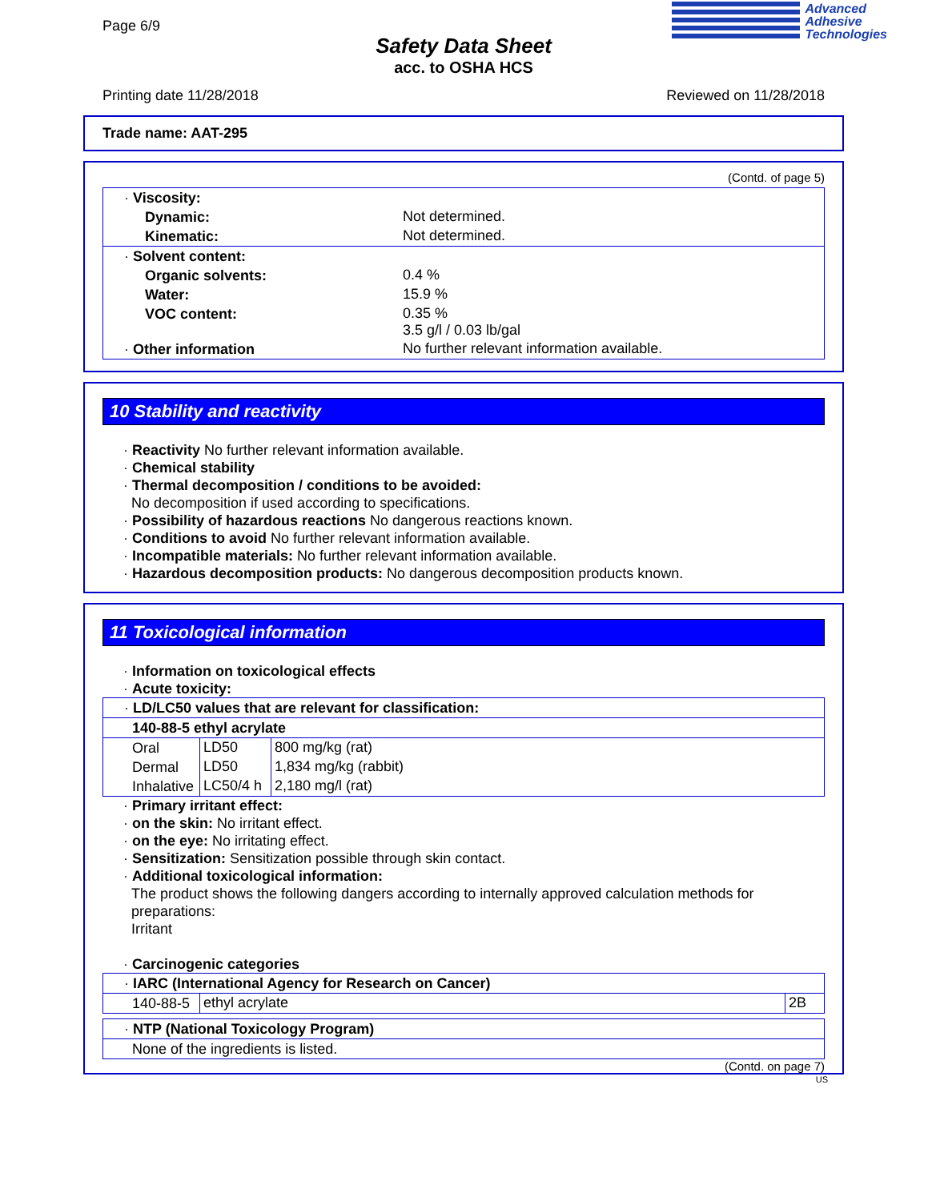Page 6/9
Safety Data Sheet
acc. to OSHA HCS
Advanced
Adhesive
Technologies
Printing date 11/28/2018 Reviewed on 11/28/2018
Trade name: AAT-295
(Contd. of page 5)
| · Viscosity: | |
| Dynamic: | Not determined. |
| Kinematic: | Not determined. |
| · Solvent content: | |
| Organic solvents: | 0.4 % |
| Water: | 15.9 % |
| VOC content: | 0.35 % 3.5 g/l / 0.03 lb/gal |
| · Other information | No further relevant information available. |
10 Stability and reactivity
· Reactivity No further relevant information available.
· Chemical stability
· Thermal decomposition / conditions to be avoided:
No decomposition if used according to specifications.
· Possibility of hazardous reactions No dangerous reactions known.
· Conditions to avoid No further relevant information available.
· Incompatible materials: No further relevant information available.
· Hazardous decomposition products: No dangerous decomposition products known.
11 Toxicological information
· Information on toxicological effects
· Acute toxicity:
| · LD/LC50 values that are relevant for classification: | | |
| 140-88-5 ethyl acrylate | | |
| Oral | LD50 | 800 mg/kg (rat) |
| Dermal | LD50 | 1,834 mg/kg (rabbit) |
| Inhalative | LC50/4 h | 2,180 mg/l (rat) |
· Primary irritant effect:
· on the skin: No irritant effect.
· on the eye: No irritating effect.
· Sensitization: Sensitization possible through skin contact.
· Additional toxicological information:
The product shows the following dangers according to internally approved calculation methods for preparations:
Irritant
· Carcinogenic categories
| · IARC (International Agency for Research on Cancer) | | |
| 140-88-5 | ethyl acrylate | 2B |
| · NTP (National Toxicology Program) |
| None of the ingredients is listed. |
(Contd. on page 7)
US